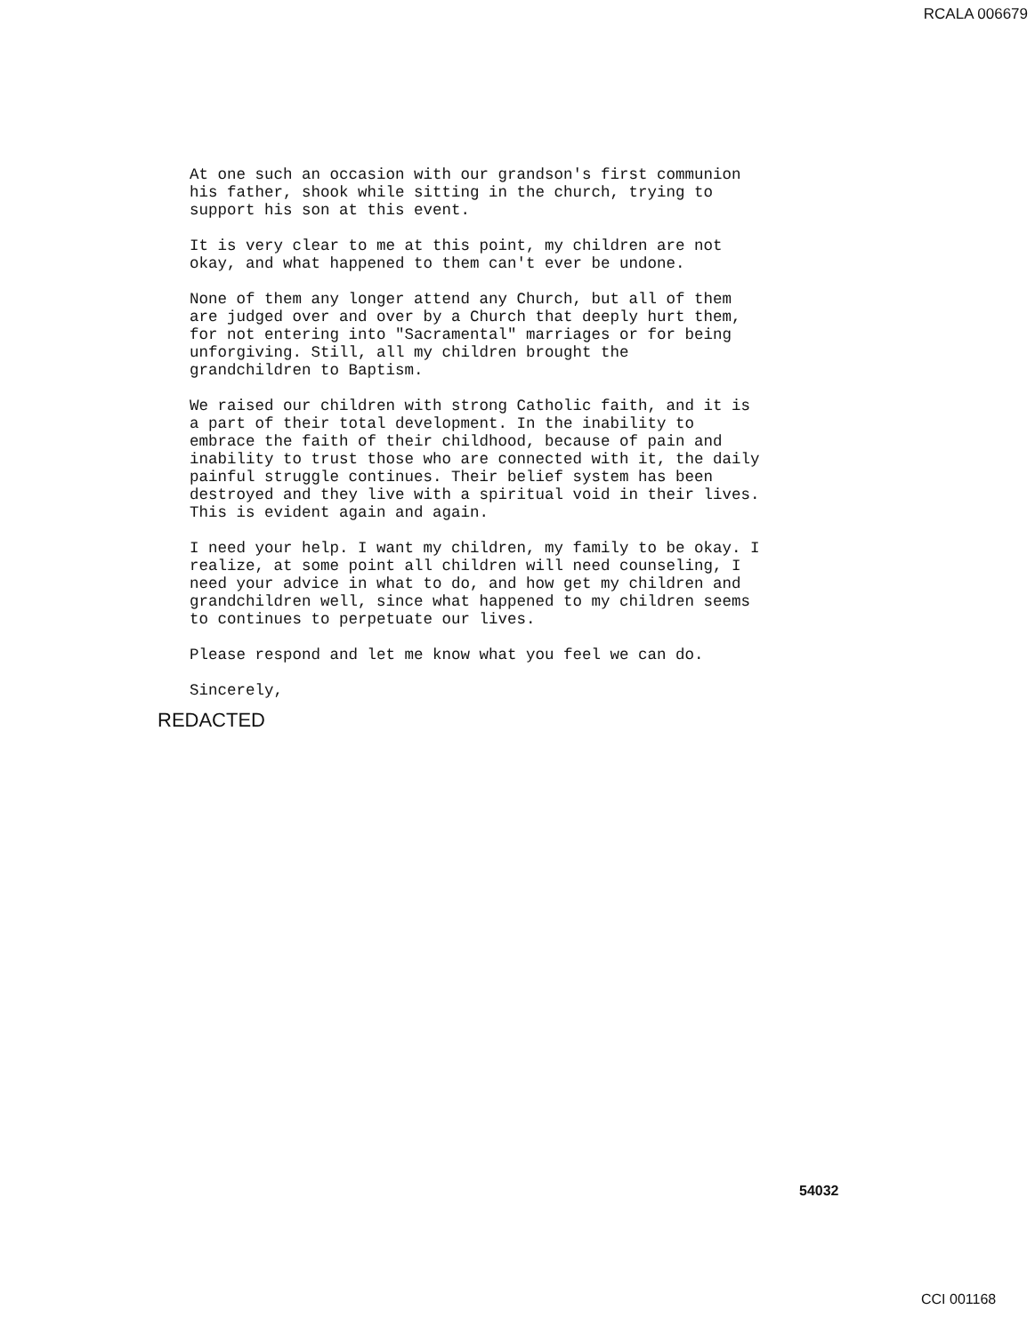RCALA 006679
At one such an occasion with our grandson's first communion his father, shook while sitting in the church, trying to support his son at this event.
It is very clear to me at this point, my children are not okay, and what happened to them can't ever be undone.
None of them any longer attend any Church, but all of them are judged over and over by a Church that deeply hurt them, for not entering into "Sacramental" marriages or for being unforgiving. Still, all my children brought the grandchildren to Baptism.
We raised our children with strong Catholic faith, and it is a part of their total development. In the inability to embrace the faith of their childhood, because of pain and inability to trust those who are connected with it, the daily painful struggle continues. Their belief system has been destroyed and they live with a spiritual void in their lives. This is evident again and again.
I need your help. I want my children, my family to be okay. I realize, at some point all children will need counseling, I need your advice in what to do, and how get my children and grandchildren well, since what happened to my children seems to continues to perpetuate our lives.
Please respond and let me know what you feel we can do.
Sincerely,
REDACTED
54032
CCI 001168